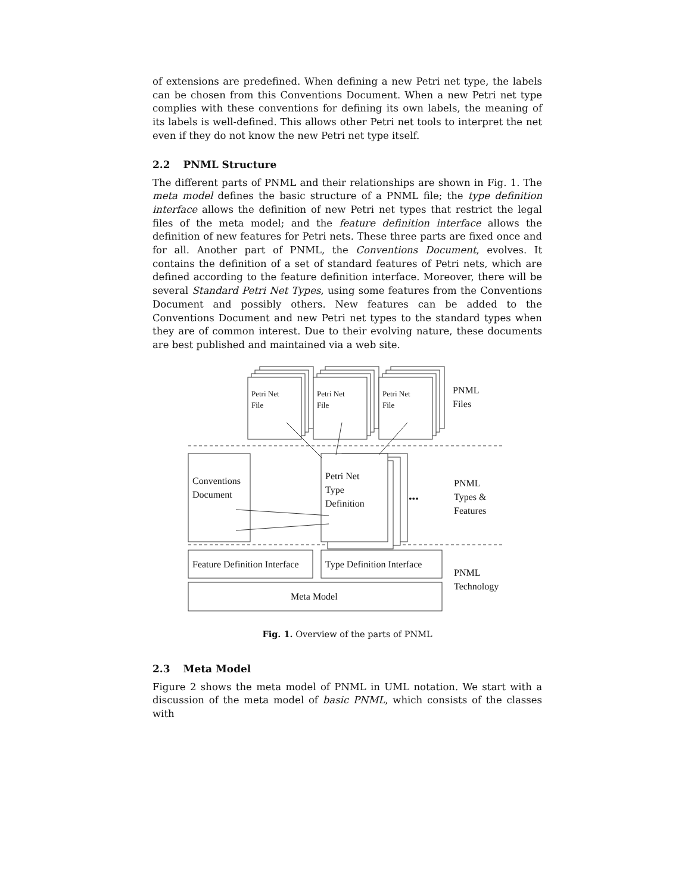of extensions are predefined. When defining a new Petri net type, the labels can be chosen from this Conventions Document. When a new Petri net type complies with these conventions for defining its own labels, the meaning of its labels is well-defined. This allows other Petri net tools to interpret the net even if they do not know the new Petri net type itself.
2.2 PNML Structure
The different parts of PNML and their relationships are shown in Fig. 1. The meta model defines the basic structure of a PNML file; the type definition interface allows the definition of new Petri net types that restrict the legal files of the meta model; and the feature definition interface allows the definition of new features for Petri nets. These three parts are fixed once and for all. Another part of PNML, the Conventions Document, evolves. It contains the definition of a set of standard features of Petri nets, which are defined according to the feature definition interface. Moreover, there will be several Standard Petri Net Types, using some features from the Conventions Document and possibly others. New features can be added to the Conventions Document and new Petri net types to the standard types when they are of common interest. Due to their evolving nature, these documents are best published and maintained via a web site.
Petri Net
File
Petri Net
File
Petri Net
File
PNML
Files
Conventions
Document
Petri Net
Type
Definition
•••
PNML
Types &
Features
Feature Definition Interface Type Definition Interface
PNML
Technology
Meta Model
Fig. 1. Overview of the parts of PNML
2.3 Meta Model
Figure 2 shows the meta model of PNML in UML notation. We start with a discussion of the meta model of basic PNML, which consists of the classes with